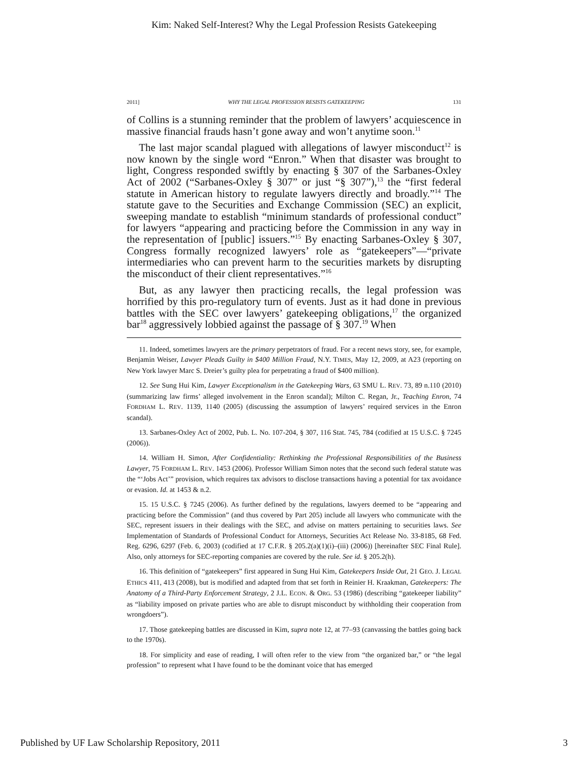Kim: Naked Self-Interest? Why the Legal Profession Resists Gatekeeping
2011] WHY THE LEGAL PROFESSION RESISTS GATEKEEPING 131
of Collins is a stunning reminder that the problem of lawyers’ acquiescence in massive financial frauds hasn’t gone away and won’t anytime soon.<sup>11</sup>
The last major scandal plagued with allegations of lawyer misconduct<sup>12</sup> is now known by the single word “Enron.” When that disaster was brought to light, Congress responded swiftly by enacting § 307 of the Sarbanes-Oxley Act of 2002 (“Sarbanes-Oxley § 307” or just “§ 307”),<sup>13</sup> the “first federal statute in American history to regulate lawyers directly and broadly.”<sup>14</sup> The statute gave to the Securities and Exchange Commission (SEC) an explicit, sweeping mandate to establish “minimum standards of professional conduct” for lawyers “appearing and practicing before the Commission in any way in the representation of [public] issuers.”<sup>15</sup> By enacting Sarbanes-Oxley § 307, Congress formally recognized lawyers’ role as “gatekeepers”—“private intermediaries who can prevent harm to the securities markets by disrupting the misconduct of their client representatives.”<sup>16</sup>
But, as any lawyer then practicing recalls, the legal profession was horrified by this pro-regulatory turn of events. Just as it had done in previous battles with the SEC over lawyers’ gatekeeping obligations,<sup>17</sup> the organized bar<sup>18</sup> aggressively lobbied against the passage of § 307.<sup>19</sup> When
11. Indeed, sometimes lawyers are the primary perpetrators of fraud. For a recent news story, see, for example, Benjamin Weiser, Lawyer Pleads Guilty in $400 Million Fraud, N.Y. TIMES, May 12, 2009, at A23 (reporting on New York lawyer Marc S. Dreier’s guilty plea for perpetrating a fraud of $400 million).
12. See Sung Hui Kim, Lawyer Exceptionalism in the Gatekeeping Wars, 63 SMU L. REV. 73, 89 n.110 (2010) (summarizing law firms’ alleged involvement in the Enron scandal); Milton C. Regan, Jr., Teaching Enron, 74 FORDHAM L. REV. 1139, 1140 (2005) (discussing the assumption of lawyers’ required services in the Enron scandal).
13. Sarbanes-Oxley Act of 2002, Pub. L. No. 107-204, § 307, 116 Stat. 745, 784 (codified at 15 U.S.C. § 7245 (2006)).
14. William H. Simon, After Confidentiality: Rethinking the Professional Responsibilities of the Business Lawyer, 75 FORDHAM L. REV. 1453 (2006). Professor William Simon notes that the second such federal statute was the “‘Jobs Act’” provision, which requires tax advisors to disclose transactions having a potential for tax avoidance or evasion. Id. at 1453 & n.2.
15. 15 U.S.C. § 7245 (2006). As further defined by the regulations, lawyers deemed to be “appearing and practicing before the Commission” (and thus covered by Part 205) include all lawyers who communicate with the SEC, represent issuers in their dealings with the SEC, and advise on matters pertaining to securities laws. See Implementation of Standards of Professional Conduct for Attorneys, Securities Act Release No. 33-8185, 68 Fed. Reg. 6296, 6297 (Feb. 6, 2003) (codified at 17 C.F.R. § 205.2(a)(1)(i)–(iii) (2006)) [hereinafter SEC Final Rule]. Also, only attorneys for SEC-reporting companies are covered by the rule. See id. § 205.2(h).
16. This definition of “gatekeepers” first appeared in Sung Hui Kim, Gatekeepers Inside Out, 21 GEO. J. LEGAL ETHICS 411, 413 (2008), but is modified and adapted from that set forth in Reinier H. Kraakman, Gatekeepers: The Anatomy of a Third-Party Enforcement Strategy, 2 J.L. ECON. & ORG. 53 (1986) (describing “gatekeeper liability” as “liability imposed on private parties who are able to disrupt misconduct by withholding their cooperation from wrongdoers”).
17. Those gatekeeping battles are discussed in Kim, supra note 12, at 77–93 (canvassing the battles going back to the 1970s).
18. For simplicity and ease of reading, I will often refer to the view from “the organized bar,” or “the legal profession” to represent what I have found to be the dominant voice that has emerged
Published by UF Law Scholarship Repository, 2011 3